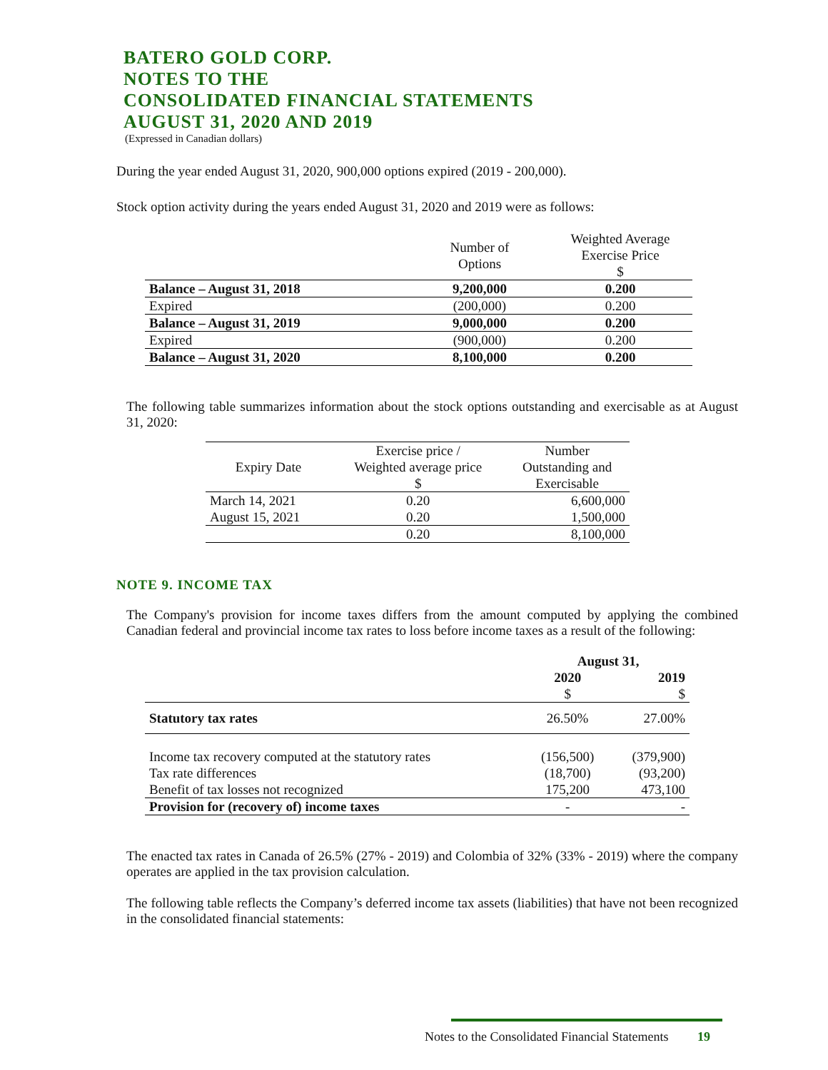BATERO GOLD CORP.
NOTES TO THE
CONSOLIDATED FINANCIAL STATEMENTS
AUGUST 31, 2020 AND 2019
(Expressed in Canadian dollars)
During the year ended August 31, 2020, 900,000 options expired (2019 - 200,000).
Stock option activity during the years ended August 31, 2020 and 2019 were as follows:
| | Number of Options | Weighted Average Exercise Price $ |
| --- | --- | --- |
| Balance – August 31, 2018 | 9,200,000 | 0.200 |
| Expired | (200,000) | 0.200 |
| Balance – August 31, 2019 | 9,000,000 | 0.200 |
| Expired | (900,000) | 0.200 |
| Balance – August 31, 2020 | 8,100,000 | 0.200 |
The following table summarizes information about the stock options outstanding and exercisable as at August 31, 2020:
| Expiry Date | Exercise price / Weighted average price $ | Number Outstanding and Exercisable |
| --- | --- | --- |
| March 14, 2021 | 0.20 | 6,600,000 |
| August 15, 2021 | 0.20 | 1,500,000 |
| | 0.20 | 8,100,000 |
NOTE 9. INCOME TAX
The Company's provision for income taxes differs from the amount computed by applying the combined Canadian federal and provincial income tax rates to loss before income taxes as a result of the following:
| | August 31, | |
| | 2020 $ | 2019 $ |
| Statutory tax rates | 26.50% | 27.00% |
| Income tax recovery computed at the statutory rates | (156,500) | (379,900) |
| Tax rate differences | (18,700) | (93,200) |
| Benefit of tax losses not recognized | 175,200 | 473,100 |
| Provision for (recovery of) income taxes | - | - |
The enacted tax rates in Canada of 26.5% (27% - 2019) and Colombia of 32% (33% - 2019) where the company operates are applied in the tax provision calculation.
The following table reflects the Company’s deferred income tax assets (liabilities) that have not been recognized in the consolidated financial statements:
Notes to the Consolidated Financial Statements 19